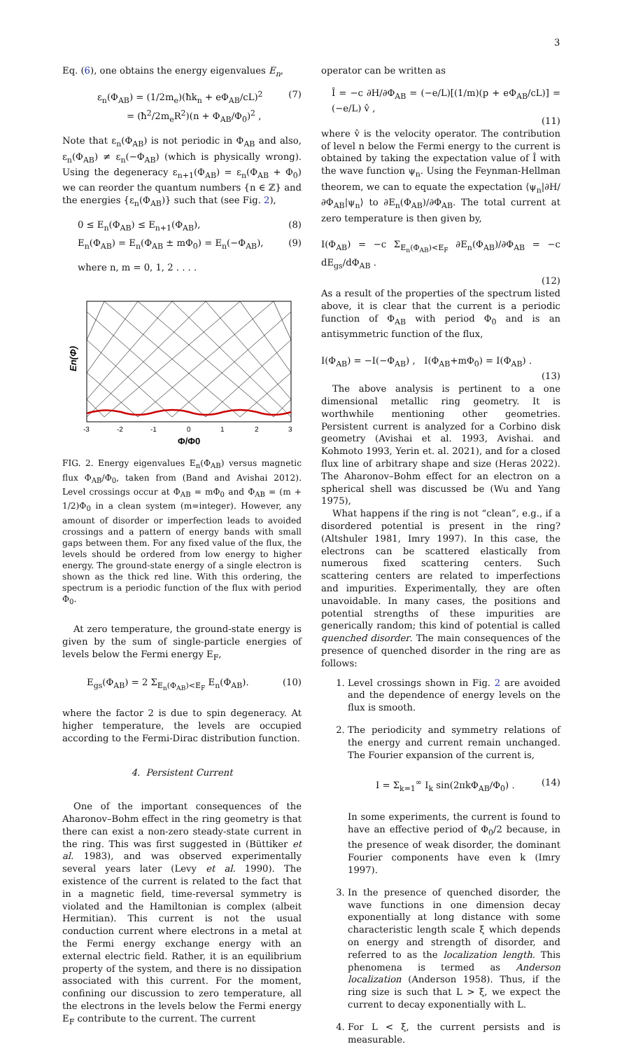3
Eq. (6), one obtains the energy eigenvalues E<sub>n</sub>,
ε<sub>n</sub>(Φ<sub>AB</sub>) = (1/2m<sub>e</sub>)(ħk<sub>n</sub> + eΦ<sub>AB</sub>/cL)<sup>2</sup>
= (ħ<sup>2</sup>/2m<sub>e</sub>R<sup>2</sup>)(n + Φ<sub>AB</sub>/Φ<sub>0</sub>)<sup>2</sup> , (7)
Note that ε<sub>n</sub>(Φ<sub>AB</sub>) is not periodic in Φ<sub>AB</sub> and also, ε<sub>n</sub>(Φ<sub>AB</sub>) ≠ ε<sub>n</sub>(−Φ<sub>AB</sub>) (which is physically wrong). Using the degeneracy ε<sub>n+1</sub>(Φ<sub>AB</sub>) = ε<sub>n</sub>(Φ<sub>AB</sub> + Φ<sub>0</sub>) we can reorder the quantum numbers {n ∈ ℤ} and the energies {ε<sub>n</sub>(Φ<sub>AB</sub>)} such that (see Fig. 2),
0 ≤ E<sub>n</sub>(Φ<sub>AB</sub>) ≤ E<sub>n+1</sub>(Φ<sub>AB</sub>), (8)
E<sub>n</sub>(Φ<sub>AB</sub>) = E<sub>n</sub>(Φ<sub>AB</sub> ± mΦ<sub>0</sub>) = E<sub>n</sub>(−Φ<sub>AB</sub>), (9)
where n, m = 0, 1, 2 . . . .
-3
-2
-1
0
1
2
3
Φ/Φ0
En(Φ)
FIG. 2. Energy eigenvalues E<sub>n</sub>(Φ<sub>AB</sub>) versus magnetic flux Φ<sub>AB</sub>/Φ<sub>0</sub>, taken from (Band and Avishai 2012). Level crossings occur at Φ<sub>AB</sub> = mΦ<sub>0</sub> and Φ<sub>AB</sub> = (m + 1/2)Φ<sub>0</sub> in a clean system (m=integer). However, any amount of disorder or imperfection leads to avoided crossings and a pattern of energy bands with small gaps between them. For any fixed value of the flux, the levels should be ordered from low energy to higher energy. The ground-state energy of a single electron is shown as the thick red line. With this ordering, the spectrum is a periodic function of the flux with period Φ<sub>0</sub>.
At zero temperature, the ground-state energy is given by the sum of single-particle energies of levels below the Fermi energy E<sub>F</sub>,
E<sub>gs</sub>(Φ<sub>AB</sub>) = 2 Σ<sub>E<sub>n</sub>(Φ<sub>AB</sub>)<E<sub>F</sub></sub> E<sub>n</sub>(Φ<sub>AB</sub>). (10)
where the factor 2 is due to spin degeneracy. At higher temperature, the levels are occupied according to the Fermi-Dirac distribution function.
4. Persistent Current
One of the important consequences of the Aharonov–Bohm effect in the ring geometry is that there can exist a non-zero steady-state current in the ring. This was first suggested in (Büttiker et al. 1983), and was observed experimentally several years later (Levy et al. 1990). The existence of the current is related to the fact that in a magnetic field, time-reversal symmetry is violated and the Hamiltonian is complex (albeit Hermitian). This current is not the usual conduction current where electrons in a metal at the Fermi energy exchange energy with an external electric field. Rather, it is an equilibrium property of the system, and there is no dissipation associated with this current. For the moment, confining our discussion to zero temperature, all the electrons in the levels below the Fermi energy E<sub>F</sub> contribute to the current. The current
operator can be written as
Î = −c ∂H/∂Φ<sub>AB</sub> = (−e/L)[(1/m)(p + eΦ<sub>AB</sub>/cL)] = (−e/L) v̂ ,
(11)
where v̂ is the velocity operator. The contribution of level n below the Fermi energy to the current is obtained by taking the expectation value of Î with the wave function ψ<sub>n</sub>. Using the Feynman-Hellman theorem, we can to equate the expectation ⟨ψ<sub>n</sub>|∂H/∂Φ<sub>AB</sub>|ψ<sub>n</sub>⟩ to ∂E<sub>n</sub>(Φ<sub>AB</sub>)/∂Φ<sub>AB</sub>. The total current at zero temperature is then given by,
I(Φ<sub>AB</sub>) = −c Σ<sub>E<sub>n</sub>(Φ<sub>AB</sub>)<E<sub>F</sub></sub> ∂E<sub>n</sub>(Φ<sub>AB</sub>)/∂Φ<sub>AB</sub> = −c dE<sub>gs</sub>/dΦ<sub>AB</sub> .
(12)
As a result of the properties of the spectrum listed above, it is clear that the current is a periodic function of Φ<sub>AB</sub> with period Φ<sub>0</sub> and is an antisymmetric function of the flux,
I(Φ<sub>AB</sub>) = −I(−Φ<sub>AB</sub>) , I(Φ<sub>AB</sub>+mΦ<sub>0</sub>) = I(Φ<sub>AB</sub>) .
(13)
The above analysis is pertinent to a one dimensional metallic ring geometry. It is worthwhile mentioning other geometries. Persistent current is analyzed for a Corbino disk geometry (Avishai et al. 1993, Avishai. and Kohmoto 1993, Yerin et. al. 2021), and for a closed flux line of arbitrary shape and size (Heras 2022). The Aharonov–Bohm effect for an electron on a spherical shell was discussed be (Wu and Yang 1975),
What happens if the ring is not “clean”, e.g., if a disordered potential is present in the ring? (Altshuler 1981, Imry 1997). In this case, the electrons can be scattered elastically from numerous fixed scattering centers. Such scattering centers are related to imperfections and impurities. Experimentally, they are often unavoidable. In many cases, the positions and potential strengths of these impurities are generically random; this kind of potential is called quenched disorder. The main consequences of the presence of quenched disorder in the ring are as follows:
1. Level crossings shown in Fig. 2 are avoided and the dependence of energy levels on the flux is smooth.
2. The periodicity and symmetry relations of the energy and current remain unchanged. The Fourier expansion of the current is,
I = Σ<sub>k=1</sub><sup>∞</sup> I<sub>k</sub> sin(2πkΦ<sub>AB</sub>/Φ<sub>0</sub>) . (14)
In some experiments, the current is found to have an effective period of Φ<sub>0</sub>/2 because, in the presence of weak disorder, the dominant Fourier components have even k (Imry 1997).
3. In the presence of quenched disorder, the wave functions in one dimension decay exponentially at long distance with some characteristic length scale ξ which depends on energy and strength of disorder, and referred to as the localization length. This phenomena is termed as Anderson localization (Anderson 1958). Thus, if the ring size is such that L > ξ, we expect the current to decay exponentially with L.
4. For L < ξ, the current persists and is measurable.